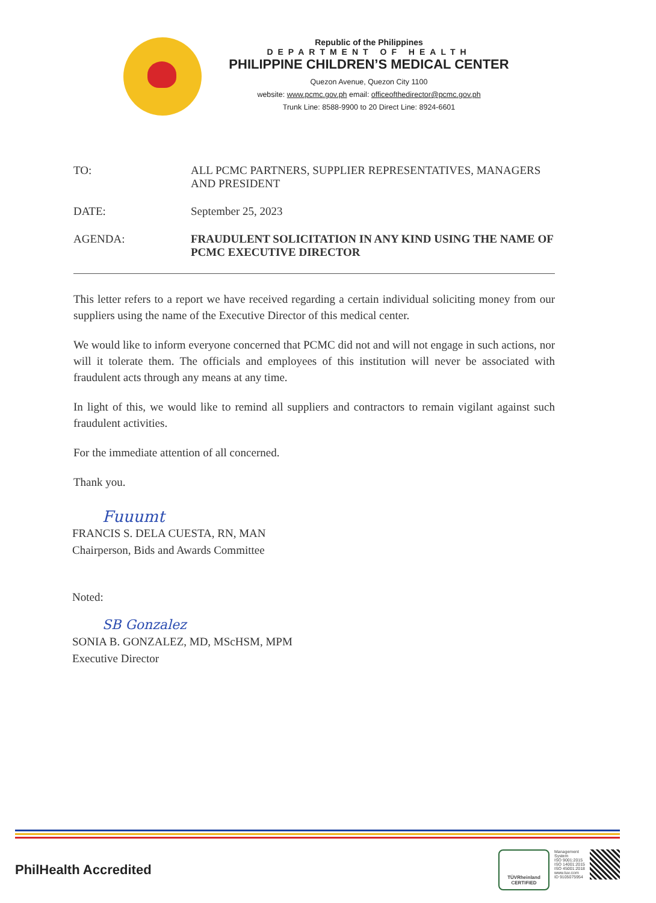Republic of the Philippines
DEPARTMENT OF HEALTH
PHILIPPINE CHILDREN’S MEDICAL CENTER
Quezon Avenue, Quezon City 1100
website: www.pcmc.gov.ph email: officeofthedirector@pcmc.gov.ph
Trunk Line: 8588-9900 to 20 Direct Line: 8924-6601
TO: ALL PCMC PARTNERS, SUPPLIER REPRESENTATIVES, MANAGERS AND PRESIDENT
DATE: September 25, 2023
AGENDA: FRAUDULENT SOLICITATION IN ANY KIND USING THE NAME OF PCMC EXECUTIVE DIRECTOR
This letter refers to a report we have received regarding a certain individual soliciting money from our suppliers using the name of the Executive Director of this medical center.
We would like to inform everyone concerned that PCMC did not and will not engage in such actions, nor will it tolerate them. The officials and employees of this institution will never be associated with fraudulent acts through any means at any time.
In light of this, we would like to remind all suppliers and contractors to remain vigilant against such fraudulent activities.
For the immediate attention of all concerned.
Thank you.
Fuuumt
FRANCIS S. DELA CUESTA, RN, MAN
Chairperson, Bids and Awards Committee
Noted:
SB Gonzalez
SONIA B. GONZALEZ, MD, MScHSM, MPM
Executive Director
PhilHealth Accredited
TÜVRheinland
CERTIFIED
Management
System
ISO 9001:2015
ISO 14001:2015
ISO 45001:2018
www.tuv.com
ID 9105075954